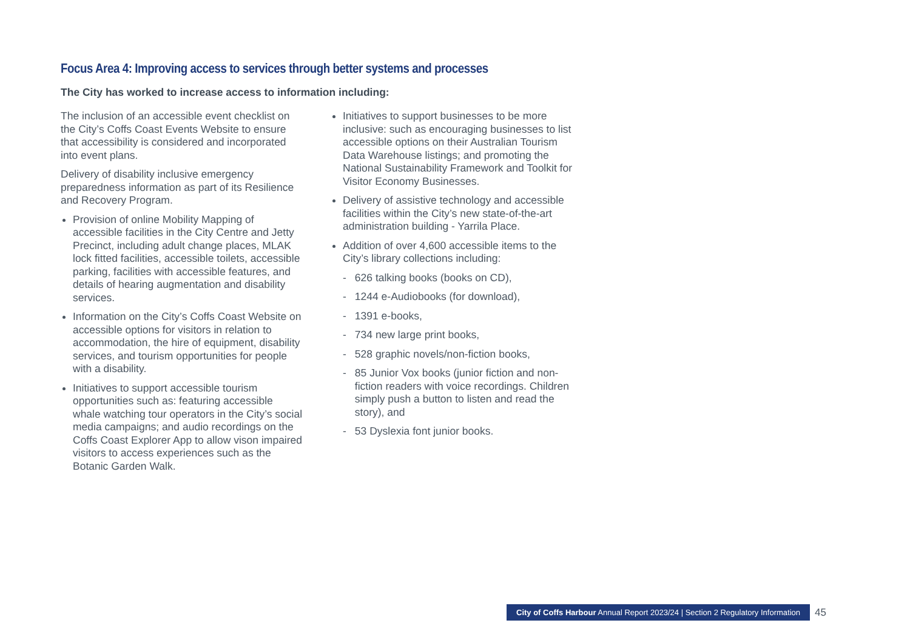Focus Area 4: Improving access to services through better systems and processes
The City has worked to increase access to information including:
The inclusion of an accessible event checklist on the City’s Coffs Coast Events Website to ensure that accessibility is considered and incorporated into event plans.
Delivery of disability inclusive emergency preparedness information as part of its Resilience and Recovery Program.
Provision of online Mobility Mapping of accessible facilities in the City Centre and Jetty Precinct, including adult change places, MLAK lock fitted facilities, accessible toilets, accessible parking, facilities with accessible features, and details of hearing augmentation and disability services.
Information on the City’s Coffs Coast Website on accessible options for visitors in relation to accommodation, the hire of equipment, disability services, and tourism opportunities for people with a disability.
Initiatives to support accessible tourism opportunities such as: featuring accessible whale watching tour operators in the City’s social media campaigns; and audio recordings on the Coffs Coast Explorer App to allow vison impaired visitors to access experiences such as the Botanic Garden Walk.
Initiatives to support businesses to be more inclusive: such as encouraging businesses to list accessible options on their Australian Tourism Data Warehouse listings; and promoting the National Sustainability Framework and Toolkit for Visitor Economy Businesses.
Delivery of assistive technology and accessible facilities within the City’s new state-of-the-art administration building - Yarrila Place.
Addition of over 4,600 accessible items to the City’s library collections including:
- 626 talking books (books on CD),
- 1244 e-Audiobooks (for download),
- 1391 e-books,
- 734 new large print books,
- 528 graphic novels/non-fiction books,
- 85 Junior Vox books (junior fiction and non-fiction readers with voice recordings. Children simply push a button to listen and read the story), and
- 53 Dyslexia font junior books.
City of Coffs Harbour Annual Report 2023/24 | Section 2 Regulatory Information
45